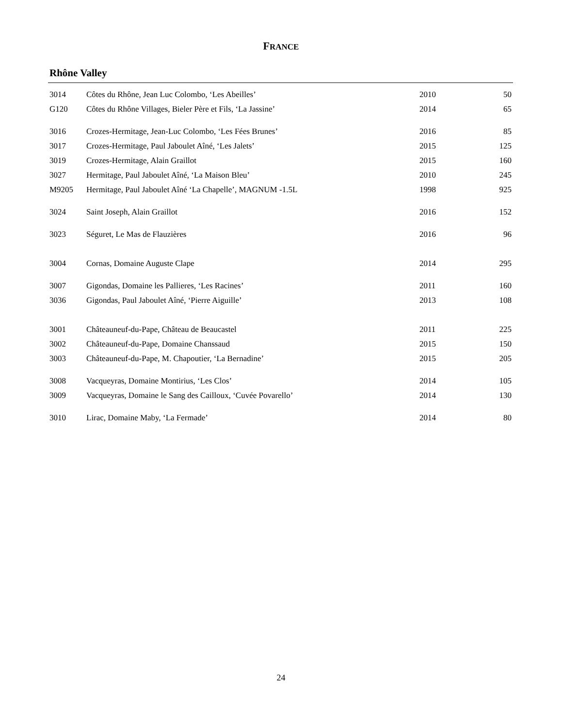FRANCE
Rhône Valley
| 3014 | Côtes du Rhône, Jean Luc Colombo, ‘Les Abeilles’ | 2010 | 50 |
| G120 | Côtes du Rhône Villages, Bieler Père et Fils, ‘La Jassine’ | 2014 | 65 |
| 3016 | Crozes-Hermitage, Jean-Luc Colombo, ‘Les Fées Brunes’ | 2016 | 85 |
| 3017 | Crozes-Hermitage, Paul Jaboulet Aîné, ‘Les Jalets’ | 2015 | 125 |
| 3019 | Crozes-Hermitage, Alain Graillot | 2015 | 160 |
| 3027 | Hermitage, Paul Jaboulet Aîné, ‘La Maison Bleu’ | 2010 | 245 |
| M9205 | Hermitage, Paul Jaboulet Aîné ‘La Chapelle’, MAGNUM -1.5L | 1998 | 925 |
| 3024 | Saint Joseph, Alain Graillot | 2016 | 152 |
| 3023 | Séguret, Le Mas de Flauzières | 2016 | 96 |
| 3004 | Cornas, Domaine Auguste Clape | 2014 | 295 |
| 3007 | Gigondas, Domaine les Pallieres, ‘Les Racines’ | 2011 | 160 |
| 3036 | Gigondas, Paul Jaboulet Aîné, ‘Pierre Aiguille’ | 2013 | 108 |
| 3001 | Châteauneuf-du-Pape, Château de Beaucastel | 2011 | 225 |
| 3002 | Châteauneuf-du-Pape, Domaine Chanssaud | 2015 | 150 |
| 3003 | Châteauneuf-du-Pape, M. Chapoutier, ‘La Bernadine’ | 2015 | 205 |
| 3008 | Vacqueyras, Domaine Montirius, ‘Les Clos’ | 2014 | 105 |
| 3009 | Vacqueyras, Domaine le Sang des Cailloux, ‘Cuvée Povarello’ | 2014 | 130 |
| 3010 | Lirac, Domaine Maby, ‘La Fermade’ | 2014 | 80 |
24